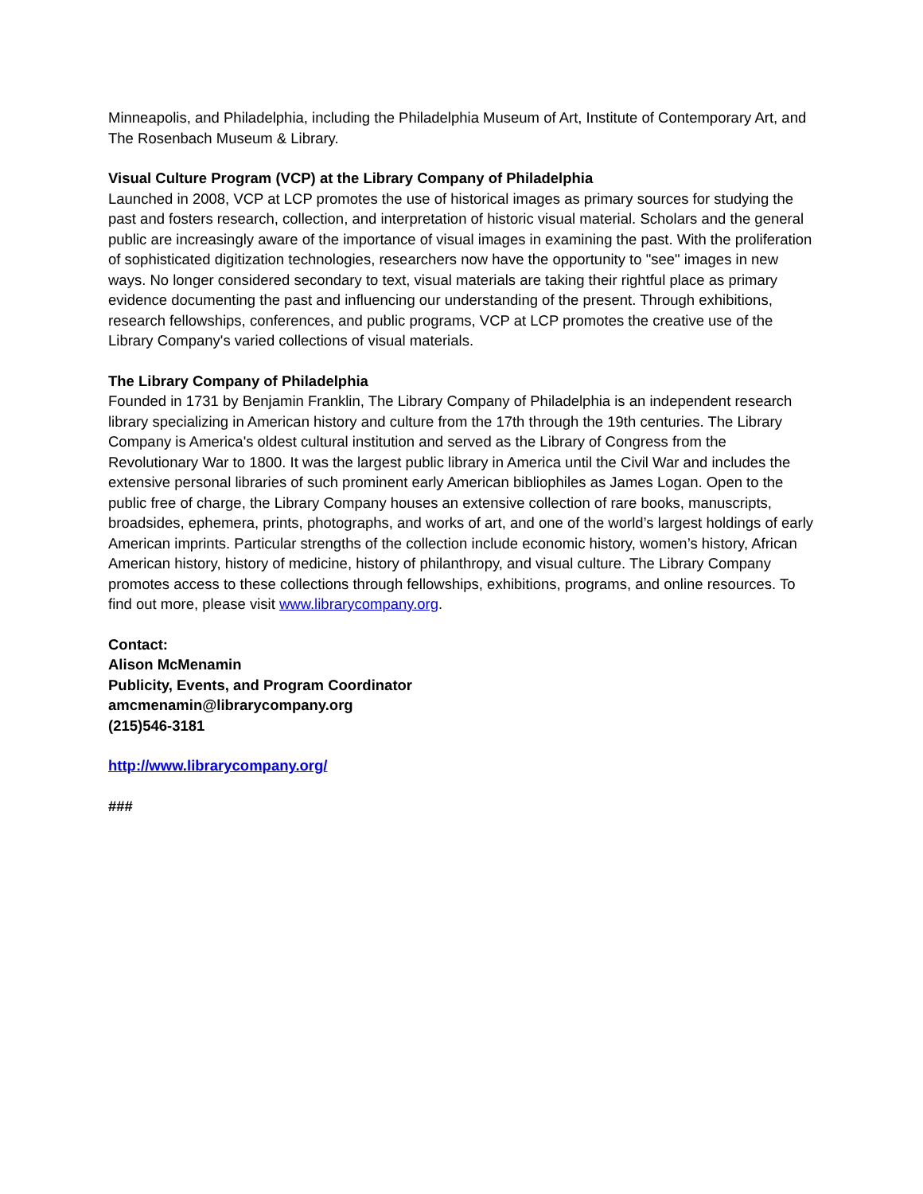Minneapolis, and Philadelphia, including the Philadelphia Museum of Art, Institute of Contemporary Art, and The Rosenbach Museum & Library.
Visual Culture Program (VCP) at the Library Company of Philadelphia
Launched in 2008, VCP at LCP promotes the use of historical images as primary sources for studying the past and fosters research, collection, and interpretation of historic visual material. Scholars and the general public are increasingly aware of the importance of visual images in examining the past. With the proliferation of sophisticated digitization technologies, researchers now have the opportunity to "see" images in new ways. No longer considered secondary to text, visual materials are taking their rightful place as primary evidence documenting the past and influencing our understanding of the present. Through exhibitions, research fellowships, conferences, and public programs, VCP at LCP promotes the creative use of the Library Company's varied collections of visual materials.
The Library Company of Philadelphia
Founded in 1731 by Benjamin Franklin, The Library Company of Philadelphia is an independent research library specializing in American history and culture from the 17th through the 19th centuries. The Library Company is America's oldest cultural institution and served as the Library of Congress from the Revolutionary War to 1800. It was the largest public library in America until the Civil War and includes the extensive personal libraries of such prominent early American bibliophiles as James Logan. Open to the public free of charge, the Library Company houses an extensive collection of rare books, manuscripts, broadsides, ephemera, prints, photographs, and works of art, and one of the world’s largest holdings of early American imprints. Particular strengths of the collection include economic history, women’s history, African American history, history of medicine, history of philanthropy, and visual culture. The Library Company promotes access to these collections through fellowships, exhibitions, programs, and online resources. To find out more, please visit www.librarycompany.org.
Contact:
Alison McMenamin
Publicity, Events, and Program Coordinator
amcmenamin@librarycompany.org
(215)546-3181
http://www.librarycompany.org/
###